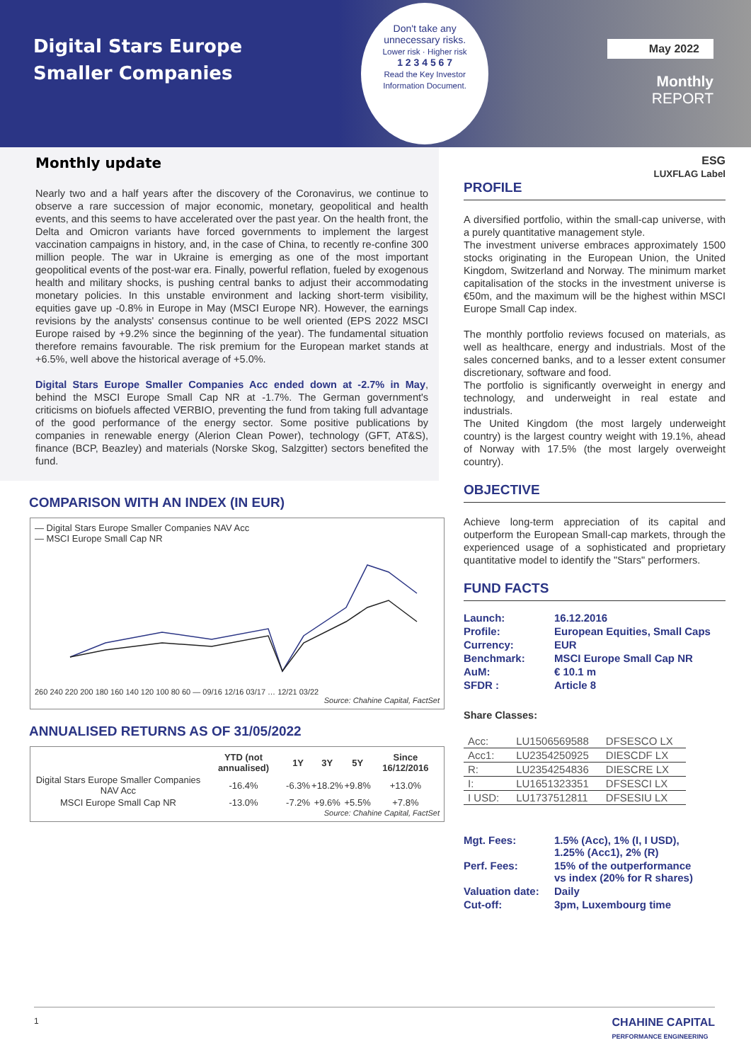Digital Stars Europe
Smaller Companies
Don't take any
unnecessary risks.
Lower risk · Higher risk
1 2 3 4 5 6 7
Read the Key Investor
Information Document.
May 2022
Monthly
REPORT
Monthly update
Nearly two and a half years after the discovery of the Coronavirus, we continue to observe a rare succession of major economic, monetary, geopolitical and health events, and this seems to have accelerated over the past year. On the health front, the Delta and Omicron variants have forced governments to implement the largest vaccination campaigns in history, and, in the case of China, to recently re-confine 300 million people. The war in Ukraine is emerging as one of the most important geopolitical events of the post-war era. Finally, powerful reflation, fueled by exogenous health and military shocks, is pushing central banks to adjust their accommodating monetary policies. In this unstable environment and lacking short-term visibility, equities gave up -0.8% in Europe in May (MSCI Europe NR). However, the earnings revisions by the analysts' consensus continue to be well oriented (EPS 2022 MSCI Europe raised by +9.2% since the beginning of the year). The fundamental situation therefore remains favourable. The risk premium for the European market stands at +6.5%, well above the historical average of +5.0%.
Digital Stars Europe Smaller Companies Acc ended down at -2.7% in May, behind the MSCI Europe Small Cap NR at -1.7%. The German government's criticisms on biofuels affected VERBIO, preventing the fund from taking full advantage of the good performance of the energy sector. Some positive publications by companies in renewable energy (Alerion Clean Power), technology (GFT, AT&S), finance (BCP, Beazley) and materials (Norske Skog, Salzgitter) sectors benefited the fund.
COMPARISON WITH AN INDEX (IN EUR)
— Digital Stars Europe Smaller Companies NAV Acc
— MSCI Europe Small Cap NR
260 240 220 200 180 160 140 120 100 80 60 — 09/16 12/16 03/17 … 12/21 03/22
Source: Chahine Capital, FactSet
ANNUALISED RETURNS AS OF 31/05/2022
| | YTD (not annualised) | 1Y | 3Y | 5Y | Since 16/12/2016 |
| --- | --- | --- | --- | --- | --- |
| Digital Stars Europe Smaller Companies NAV Acc | -16.4% | -6.3% | +18.2% | +9.8% | +13.0% |
| MSCI Europe Small Cap NR | -13.0% | -7.2% | +9.6% | +5.5% | +7.8% |
Source: Chahine Capital, FactSet
ESG
LUXFLAG Label
PROFILE
A diversified portfolio, within the small-cap universe, with a purely quantitative management style.
The investment universe embraces approximately 1500 stocks originating in the European Union, the United Kingdom, Switzerland and Norway. The minimum market capitalisation of the stocks in the investment universe is €50m, and the maximum will be the highest within MSCI Europe Small Cap index.
The monthly portfolio reviews focused on materials, as well as healthcare, energy and industrials. Most of the sales concerned banks, and to a lesser extent consumer discretionary, software and food.
The portfolio is significantly overweight in energy and technology, and underweight in real estate and industrials.
The United Kingdom (the most largely underweight country) is the largest country weight with 19.1%, ahead of Norway with 17.5% (the most largely overweight country).
OBJECTIVE
Achieve long-term appreciation of its capital and outperform the European Small-cap markets, through the experienced usage of a sophisticated and proprietary quantitative model to identify the "Stars" performers.
FUND FACTS
| Launch: | 16.12.2016 |
| Profile: | European Equities, Small Caps |
| Currency: | EUR |
| Benchmark: | MSCI Europe Small Cap NR |
| AuM: | € 10.1 m |
| SFDR : | Article 8 |
Share Classes:
| Acc: | LU1506569588 | DFSESCO LX |
| Acc1: | LU2354250925 | DIESCDF LX |
| R: | LU2354254836 | DIESCRE LX |
| I: | LU1651323351 | DFSESCI LX |
| I USD: | LU1737512811 | DFSESIU LX |
| Mgt. Fees: | 1.5% (Acc), 1% (I, I USD), 1.25% (Acc1), 2% (R) |
| Perf. Fees: | 15% of the outperformance vs index (20% for R shares) |
| Valuation date: | Daily |
| Cut-off: | 3pm, Luxembourg time |
1 CHAHINE CAPITAL
PERFORMANCE ENGINEERING